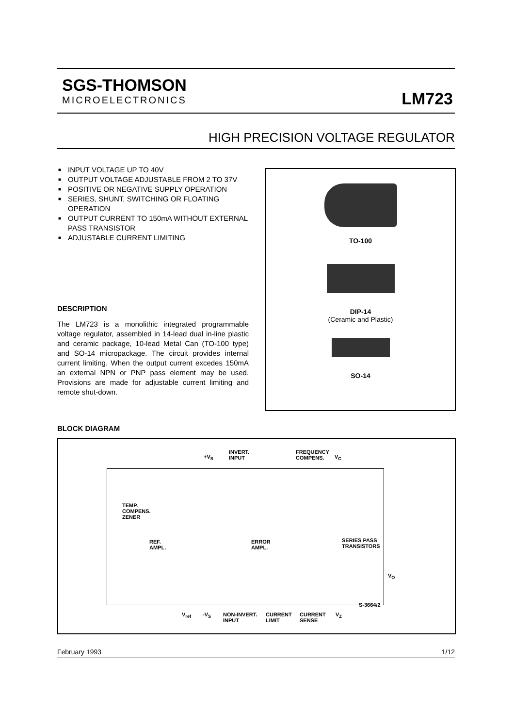SGS-THOMSON
MICROELECTRONICS
LM723
HIGH PRECISION VOLTAGE REGULATOR
■ INPUT VOLTAGE UP TO 40V
■ OUTPUT VOLTAGE ADJUSTABLE FROM 2 TO 37V
■ POSITIVE OR NEGATIVE SUPPLY OPERATION
■ SERIES, SHUNT, SWITCHING OR FLOATING OPERATION
■ OUTPUT CURRENT TO 150mA WITHOUT EXTERNAL PASS TRANSISTOR
■ ADJUSTABLE CURRENT LIMITING
DESCRIPTION
The LM723 is a monolithic integrated programmable voltage regulator, assembled in 14-lead dual in-line plastic and ceramic package, 10-lead Metal Can (TO-100 type) and SO-14 micropackage. The circuit provides internal current limiting. When the output current excedes 150mA an external NPN or PNP pass element may be used. Provisions are made for adjustable current limiting and remote shut-down.
TO-100
DIP-14
(Ceramic and Plastic)
SO-14
BLOCK DIAGRAM
+V<sub>S</sub>
INVERT.
INPUT
FREQUENCY
COMPENS.
V<sub>C</sub>
TEMP.
COMPENS.
ZENER
REF.
AMPL.
ERROR
AMPL.
SERIES PASS
TRANSISTORS
V<sub>O</sub>
S-3664/2
V<sub>ref</sub> -V<sub>S</sub>
NON-INVERT.
INPUT
CURRENT
LIMIT
CURRENT
SENSE
V<sub>Z</sub>
February 1993 1/12